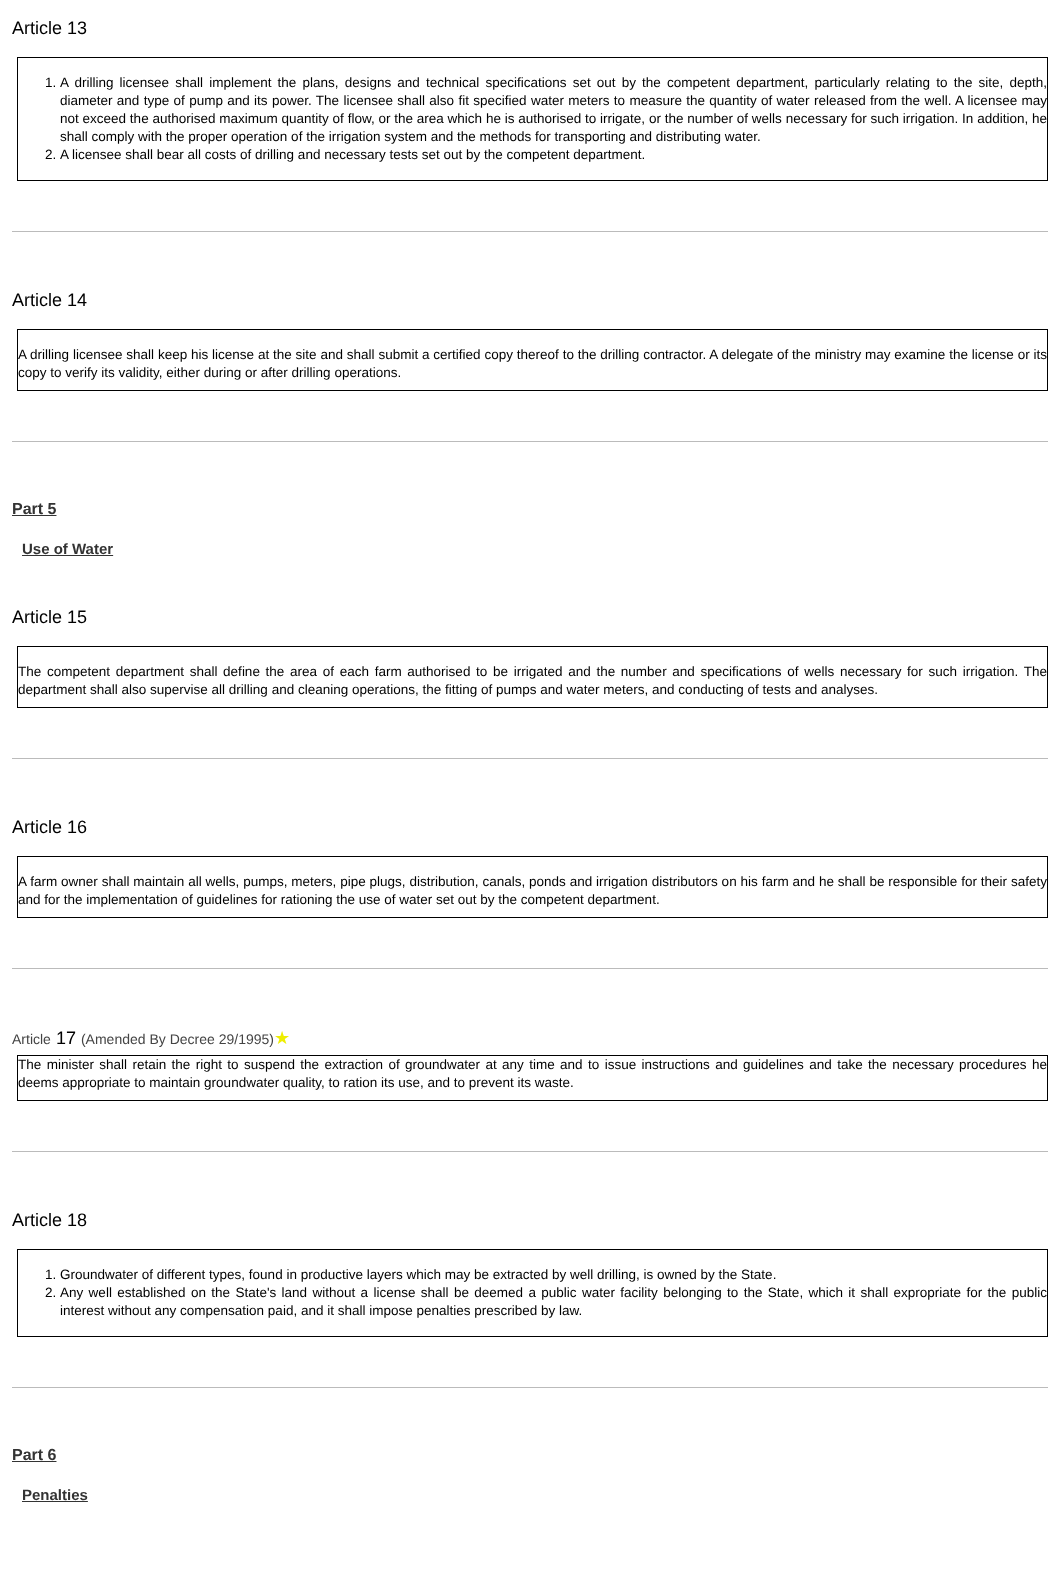Article 13
1. A drilling licensee shall implement the plans, designs and technical specifications set out by the competent department, particularly relating to the site, depth, diameter and type of pump and its power. The licensee shall also fit specified water meters to measure the quantity of water released from the well. A licensee may not exceed the authorised maximum quantity of flow, or the area which he is authorised to irrigate, or the number of wells necessary for such irrigation. In addition, he shall comply with the proper operation of the irrigation system and the methods for transporting and distributing water.
2. A licensee shall bear all costs of drilling and necessary tests set out by the competent department.
Article 14
A drilling licensee shall keep his license at the site and shall submit a certified copy thereof to the drilling contractor. A delegate of the ministry may examine the license or its copy to verify its validity, either during or after drilling operations.
Part 5
Use of Water
Article 15
The competent department shall define the area of each farm authorised to be irrigated and the number and specifications of wells necessary for such irrigation. The department shall also supervise all drilling and cleaning operations, the fitting of pumps and water meters, and conducting of tests and analyses.
Article 16
A farm owner shall maintain all wells, pumps, meters, pipe plugs, distribution, canals, ponds and irrigation distributors on his farm and he shall be responsible for their safety and for the implementation of guidelines for rationing the use of water set out by the competent department.
Article 17 (Amended By Decree 29/1995)★
The minister shall retain the right to suspend the extraction of groundwater at any time and to issue instructions and guidelines and take the necessary procedures he deems appropriate to maintain groundwater quality, to ration its use, and to prevent its waste.
Article 18
1. Groundwater of different types, found in productive layers which may be extracted by well drilling, is owned by the State.
2. Any well established on the State's land without a license shall be deemed a public water facility belonging to the State, which it shall expropriate for the public interest without any compensation paid, and it shall impose penalties prescribed by law.
Part 6
Penalties